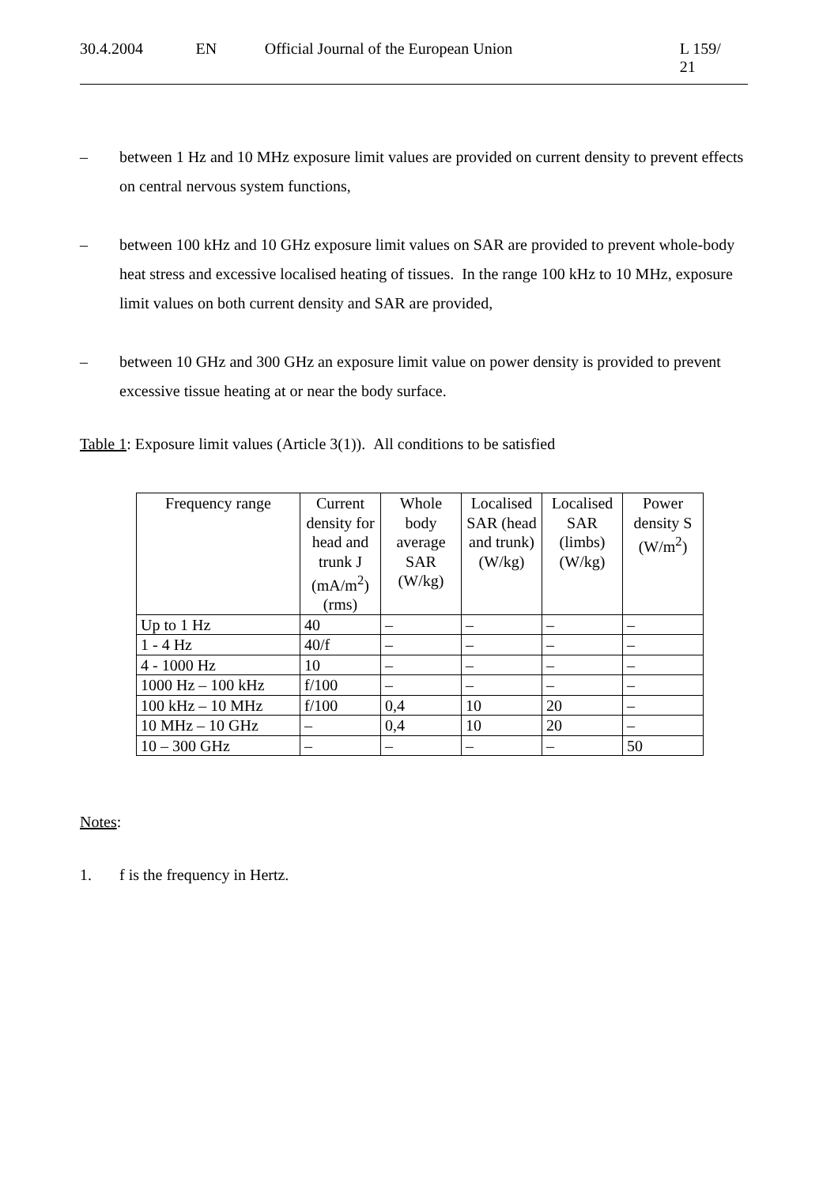30.4.2004 EN Official Journal of the European Union L 159/ 21
– between 1 Hz and 10 MHz exposure limit values are provided on current density to prevent effects on central nervous system functions,
– between 100 kHz and 10 GHz exposure limit values on SAR are provided to prevent whole-body heat stress and excessive localised heating of tissues. In the range 100 kHz to 10 MHz, exposure limit values on both current density and SAR are provided,
– between 10 GHz and 300 GHz an exposure limit value on power density is provided to prevent excessive tissue heating at or near the body surface.
Table 1: Exposure limit values (Article 3(1)). All conditions to be satisfied
| Frequency range | Current density for head and trunk J (mA/m<sup>2</sup>) (rms) | Whole body average SAR (W/kg) | Localised SAR (head and trunk) (W/kg) | Localised SAR (limbs) (W/kg) | Power density S (W/m<sup>2</sup>) |
| --- | --- | --- | --- | --- | --- |
| Up to 1 Hz | 40 | – | – | – | – |
| 1 - 4 Hz | 40/f | – | – | – | – |
| 4 - 1000 Hz | 10 | – | – | – | – |
| 1000 Hz – 100 kHz | f/100 | – | – | – | – |
| 100 kHz – 10 MHz | f/100 | 0,4 | 10 | 20 | – |
| 10 MHz – 10 GHz | – | 0,4 | 10 | 20 | – |
| 10 – 300 GHz | – | – | – | – | 50 |
Notes:
1. f is the frequency in Hertz.